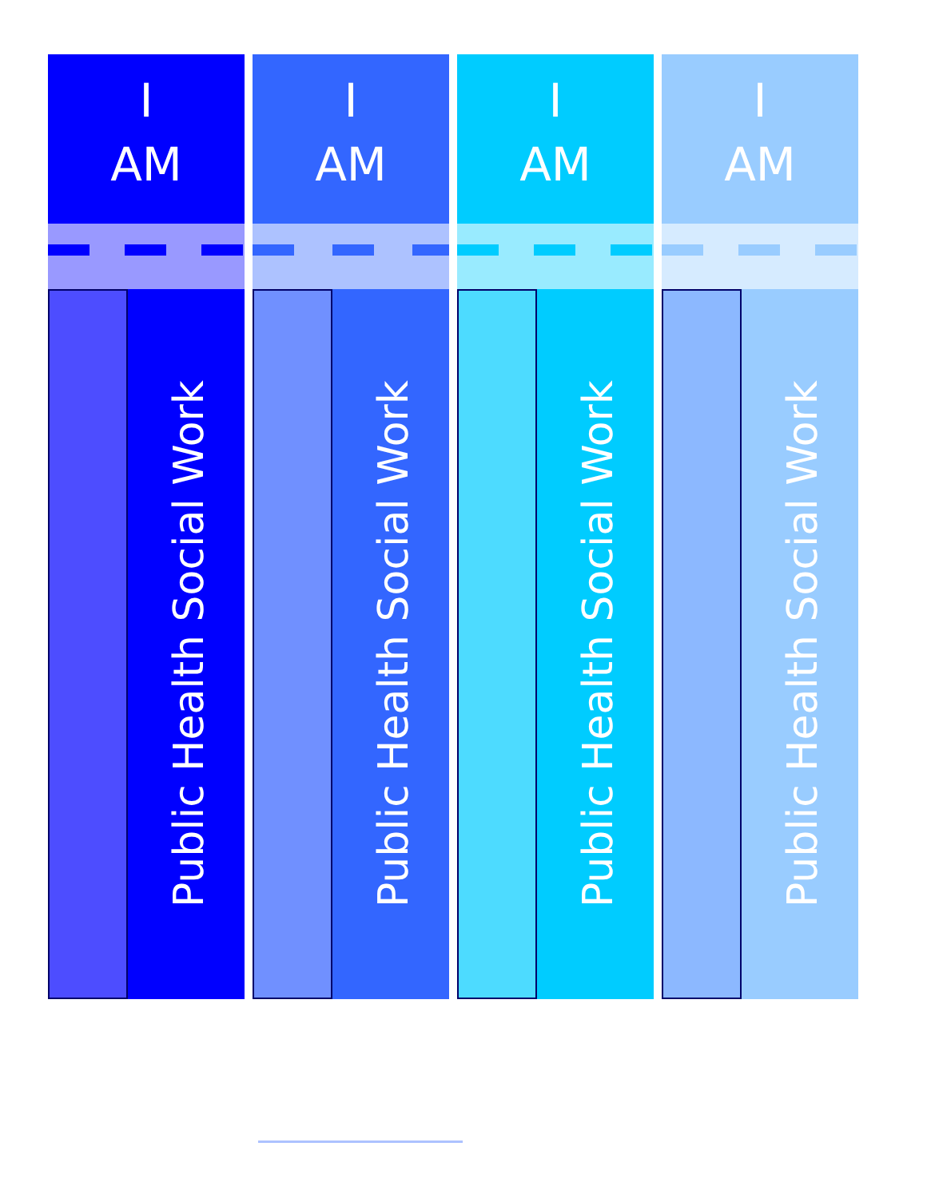I
AM
Public Health Social Work
I
AM
Public Health Social Work
I
AM
Public Health Social Work
I
AM
Public Health Social Work